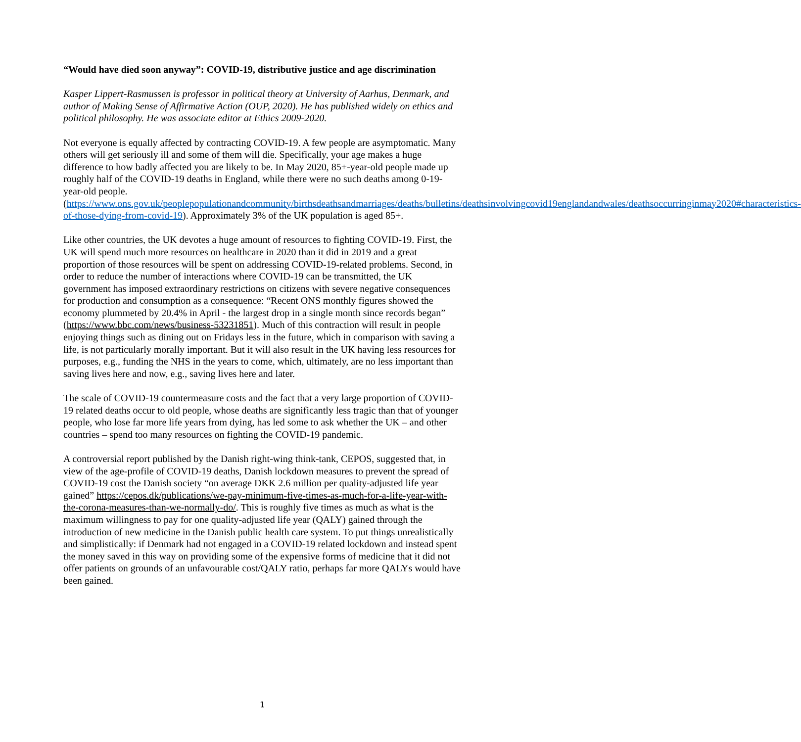“Would have died soon anyway”: COVID-19, distributive justice and age discrimination
Kasper Lippert-Rasmussen is professor in political theory at University of Aarhus, Denmark, and author of Making Sense of Affirmative Action (OUP, 2020). He has published widely on ethics and political philosophy. He was associate editor at Ethics 2009-2020.
Not everyone is equally affected by contracting COVID-19. A few people are asymptomatic. Many others will get seriously ill and some of them will die. Specifically, your age makes a huge difference to how badly affected you are likely to be. In May 2020, 85+-year-old people made up roughly half of the COVID-19 deaths in England, while there were no such deaths among 0-19-year-old people. (https://www.ons.gov.uk/peoplepopulationandcommunity/birthsdeathsandmarriages/deaths/bulletins/deathsinvolvingcovid19englandandwales/deathsoccurringinmay2020#characteristics-of-those-dying-from-covid-19). Approximately 3% of the UK population is aged 85+.
Like other countries, the UK devotes a huge amount of resources to fighting COVID-19. First, the UK will spend much more resources on healthcare in 2020 than it did in 2019 and a great proportion of those resources will be spent on addressing COVID-19-related problems. Second, in order to reduce the number of interactions where COVID-19 can be transmitted, the UK government has imposed extraordinary restrictions on citizens with severe negative consequences for production and consumption as a consequence: “Recent ONS monthly figures showed the economy plummeted by 20.4% in April - the largest drop in a single month since records began” (https://www.bbc.com/news/business-53231851). Much of this contraction will result in people enjoying things such as dining out on Fridays less in the future, which in comparison with saving a life, is not particularly morally important. But it will also result in the UK having less resources for purposes, e.g., funding the NHS in the years to come, which, ultimately, are no less important than saving lives here and now, e.g., saving lives here and later.
The scale of COVID-19 countermeasure costs and the fact that a very large proportion of COVID-19 related deaths occur to old people, whose deaths are significantly less tragic than that of younger people, who lose far more life years from dying, has led some to ask whether the UK – and other countries – spend too many resources on fighting the COVID-19 pandemic.
A controversial report published by the Danish right-wing think-tank, CEPOS, suggested that, in view of the age-profile of COVID-19 deaths, Danish lockdown measures to prevent the spread of COVID-19 cost the Danish society “on average DKK 2.6 million per quality-adjusted life year gained” https://cepos.dk/publications/we-pay-minimum-five-times-as-much-for-a-life-year-with-the-corona-measures-than-we-normally-do/. This is roughly five times as much as what is the maximum willingness to pay for one quality-adjusted life year (QALY) gained through the introduction of new medicine in the Danish public health care system. To put things unrealistically and simplistically: if Denmark had not engaged in a COVID-19 related lockdown and instead spent the money saved in this way on providing some of the expensive forms of medicine that it did not offer patients on grounds of an unfavourable cost/QALY ratio, perhaps far more QALYs would have been gained.
1